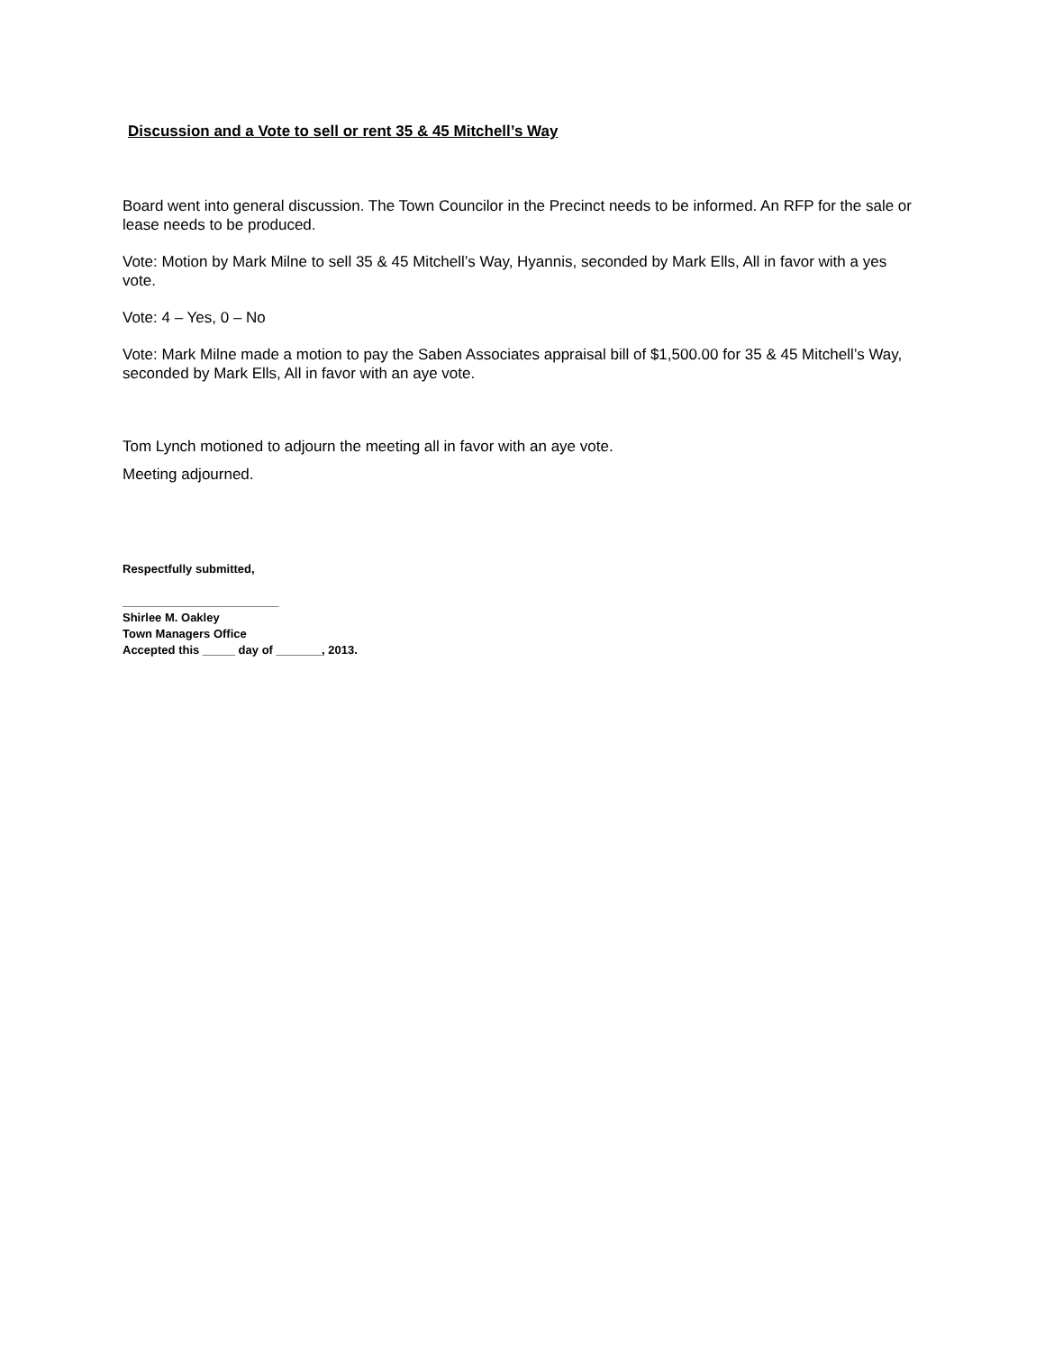Discussion and a Vote to sell or rent 35 & 45 Mitchell’s Way
Board went into general discussion. The Town Councilor in the Precinct needs to be informed. An RFP for the sale or lease needs to be produced.
Vote: Motion by Mark Milne to sell 35 & 45 Mitchell’s Way, Hyannis, seconded by Mark Ells, All in favor with a yes vote.
Vote: 4 – Yes, 0 – No
Vote: Mark Milne made a motion to pay the Saben Associates appraisal bill of $1,500.00 for 35 & 45 Mitchell’s Way, seconded by Mark Ells, All in favor with an aye vote.
Tom Lynch motioned to adjourn the meeting all in favor with an aye vote.
Meeting adjourned.
Respectfully submitted,
________________________
Shirlee M. Oakley
Town Managers Office
Accepted this _____ day of _______, 2013.